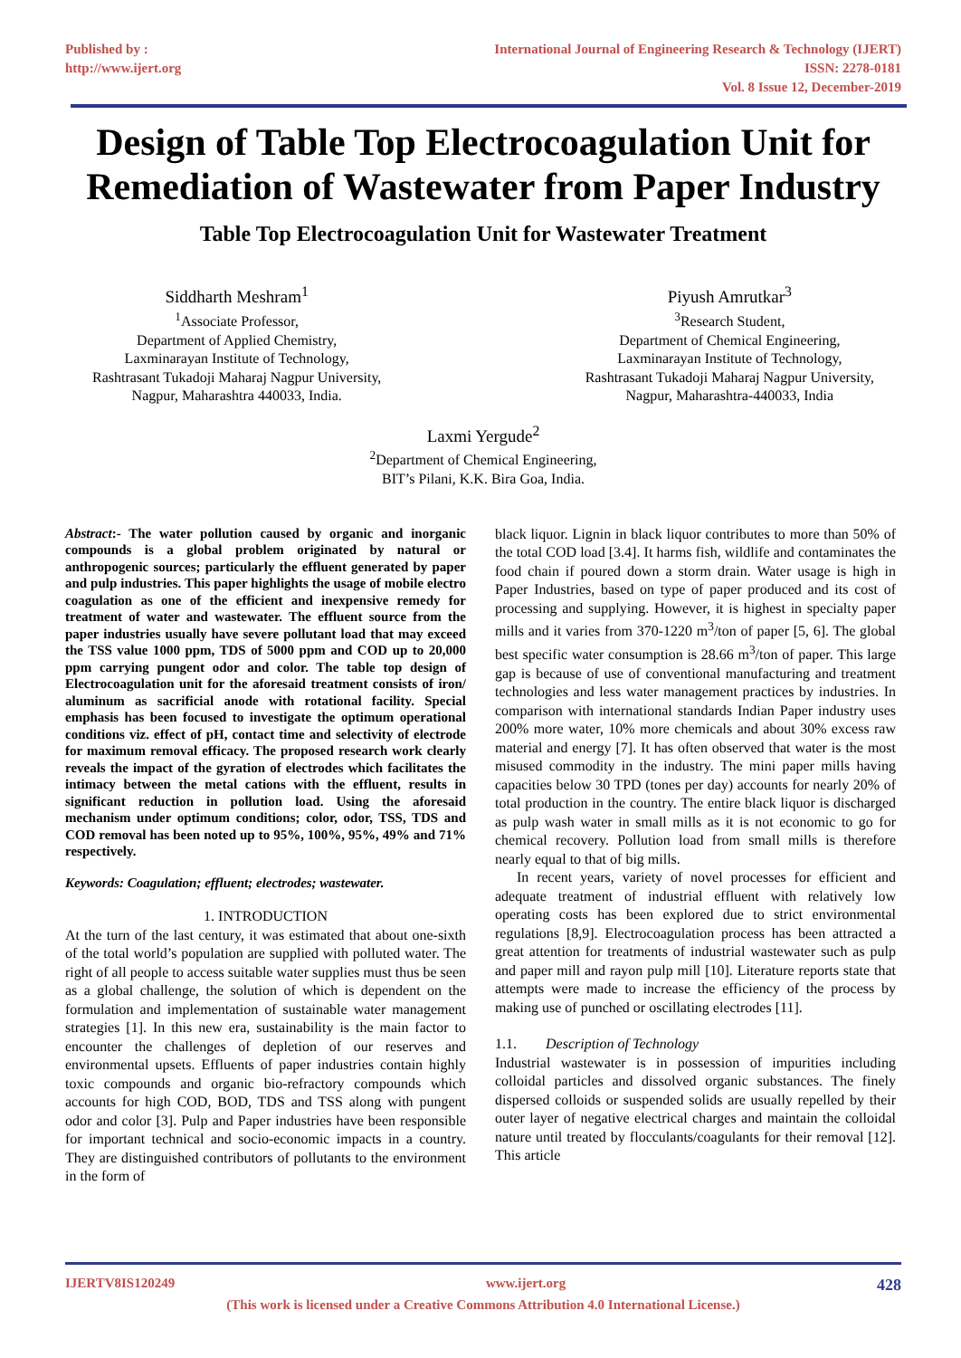Published by :
http://www.ijert.org
International Journal of Engineering Research & Technology (IJERT)
ISSN: 2278-0181
Vol. 8 Issue 12, December-2019
Design of Table Top Electrocoagulation Unit for Remediation of Wastewater from Paper Industry
Table Top Electrocoagulation Unit for Wastewater Treatment
Siddharth Meshram<sup>1</sup>
<sup>1</sup> Associate Professor,
Department of Applied Chemistry,
Laxminarayan Institute of Technology,
Rashtrasant Tukadoji Maharaj Nagpur University,
Nagpur, Maharashtra 440033, India.
Piyush Amrutkar<sup>3</sup>
<sup>3</sup> Research Student,
Department of Chemical Engineering,
Laxminarayan Institute of Technology,
Rashtrasant Tukadoji Maharaj Nagpur University,
Nagpur, Maharashtra-440033, India
Laxmi Yergude<sup>2</sup>
<sup>2</sup> Department of Chemical Engineering,
BIT’s Pilani, K.K. Bira Goa, India.
Abstract:- The water pollution caused by organic and inorganic compounds is a global problem originated by natural or anthropogenic sources; particularly the effluent generated by paper and pulp industries. This paper highlights the usage of mobile electro coagulation as one of the efficient and inexpensive remedy for treatment of water and wastewater. The effluent source from the paper industries usually have severe pollutant load that may exceed the TSS value 1000 ppm, TDS of 5000 ppm and COD up to 20,000 ppm carrying pungent odor and color. The table top design of Electrocoagulation unit for the aforesaid treatment consists of iron/ aluminum as sacrificial anode with rotational facility. Special emphasis has been focused to investigate the optimum operational conditions viz. effect of pH, contact time and selectivity of electrode for maximum removal efficacy. The proposed research work clearly reveals the impact of the gyration of electrodes which facilitates the intimacy between the metal cations with the effluent, results in significant reduction in pollution load. Using the aforesaid mechanism under optimum conditions; color, odor, TSS, TDS and COD removal has been noted up to 95%, 100%, 95%, 49% and 71% respectively.
Keywords: Coagulation; effluent; electrodes; wastewater.
1. INTRODUCTION
At the turn of the last century, it was estimated that about one-sixth of the total world’s population are supplied with polluted water. The right of all people to access suitable water supplies must thus be seen as a global challenge, the solution of which is dependent on the formulation and implementation of sustainable water management strategies [1]. In this new era, sustainability is the main factor to encounter the challenges of depletion of our reserves and environmental upsets. Effluents of paper industries contain highly toxic compounds and organic bio-refractory compounds which accounts for high COD, BOD, TDS and TSS along with pungent odor and color [3]. Pulp and Paper industries have been responsible for important technical and socio-economic impacts in a country. They are distinguished contributors of pollutants to the environment in the form of
black liquor. Lignin in black liquor contributes to more than 50% of the total COD load [3.4]. It harms fish, wildlife and contaminates the food chain if poured down a storm drain. Water usage is high in Paper Industries, based on type of paper produced and its cost of processing and supplying. However, it is highest in specialty paper mills and it varies from 370-1220 m<sup>3</sup>/ton of paper [5, 6]. The global best specific water consumption is 28.66 m<sup>3</sup>/ton of paper. This large gap is because of use of conventional manufacturing and treatment technologies and less water management practices by industries. In comparison with international standards Indian Paper industry uses 200% more water, 10% more chemicals and about 30% excess raw material and energy [7]. It has often observed that water is the most misused commodity in the industry. The mini paper mills having capacities below 30 TPD (tones per day) accounts for nearly 20% of total production in the country. The entire black liquor is discharged as pulp wash water in small mills as it is not economic to go for chemical recovery. Pollution load from small mills is therefore nearly equal to that of big mills.
In recent years, variety of novel processes for efficient and adequate treatment of industrial effluent with relatively low operating costs has been explored due to strict environmental regulations [8,9]. Electrocoagulation process has been attracted a great attention for treatments of industrial wastewater such as pulp and paper mill and rayon pulp mill [10]. Literature reports state that attempts were made to increase the efficiency of the process by making use of punched or oscillating electrodes [11].
1.1. Description of Technology
Industrial wastewater is in possession of impurities including colloidal particles and dissolved organic substances. The finely dispersed colloids or suspended solids are usually repelled by their outer layer of negative electrical charges and maintain the colloidal nature until treated by flocculants/coagulants for their removal [12]. This article
IJERTV8IS120249 www.ijert.org 428
(This work is licensed under a Creative Commons Attribution 4.0 International License.)